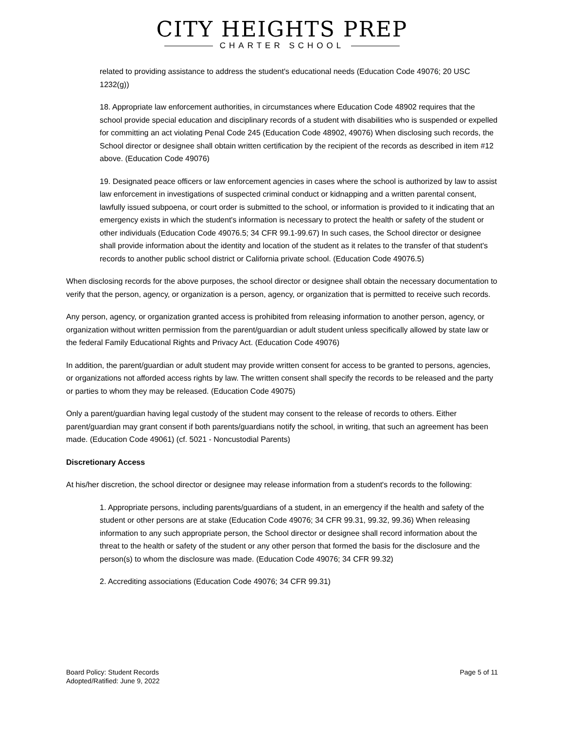CITY HEIGHTS PREP
CHARTER SCHOOL
related to providing assistance to address the student's educational needs (Education Code 49076; 20 USC 1232(g))
18. Appropriate law enforcement authorities, in circumstances where Education Code 48902 requires that the school provide special education and disciplinary records of a student with disabilities who is suspended or expelled for committing an act violating Penal Code 245 (Education Code 48902, 49076) When disclosing such records, the School director or designee shall obtain written certification by the recipient of the records as described in item #12 above. (Education Code 49076)
19. Designated peace officers or law enforcement agencies in cases where the school is authorized by law to assist law enforcement in investigations of suspected criminal conduct or kidnapping and a written parental consent, lawfully issued subpoena, or court order is submitted to the school, or information is provided to it indicating that an emergency exists in which the student's information is necessary to protect the health or safety of the student or other individuals (Education Code 49076.5; 34 CFR 99.1-99.67) In such cases, the School director or designee shall provide information about the identity and location of the student as it relates to the transfer of that student's records to another public school district or California private school. (Education Code 49076.5)
When disclosing records for the above purposes, the school director or designee shall obtain the necessary documentation to verify that the person, agency, or organization is a person, agency, or organization that is permitted to receive such records.
Any person, agency, or organization granted access is prohibited from releasing information to another person, agency, or organization without written permission from the parent/guardian or adult student unless specifically allowed by state law or the federal Family Educational Rights and Privacy Act. (Education Code 49076)
In addition, the parent/guardian or adult student may provide written consent for access to be granted to persons, agencies, or organizations not afforded access rights by law. The written consent shall specify the records to be released and the party or parties to whom they may be released. (Education Code 49075)
Only a parent/guardian having legal custody of the student may consent to the release of records to others. Either parent/guardian may grant consent if both parents/guardians notify the school, in writing, that such an agreement has been made. (Education Code 49061) (cf. 5021 - Noncustodial Parents)
Discretionary Access
At his/her discretion, the school director or designee may release information from a student's records to the following:
1. Appropriate persons, including parents/guardians of a student, in an emergency if the health and safety of the student or other persons are at stake (Education Code 49076; 34 CFR 99.31, 99.32, 99.36) When releasing information to any such appropriate person, the School director or designee shall record information about the threat to the health or safety of the student or any other person that formed the basis for the disclosure and the person(s) to whom the disclosure was made. (Education Code 49076; 34 CFR 99.32)
2. Accrediting associations (Education Code 49076; 34 CFR 99.31)
Board Policy: Student Records
Adopted/Ratified: June 9, 2022
Page 5 of 11